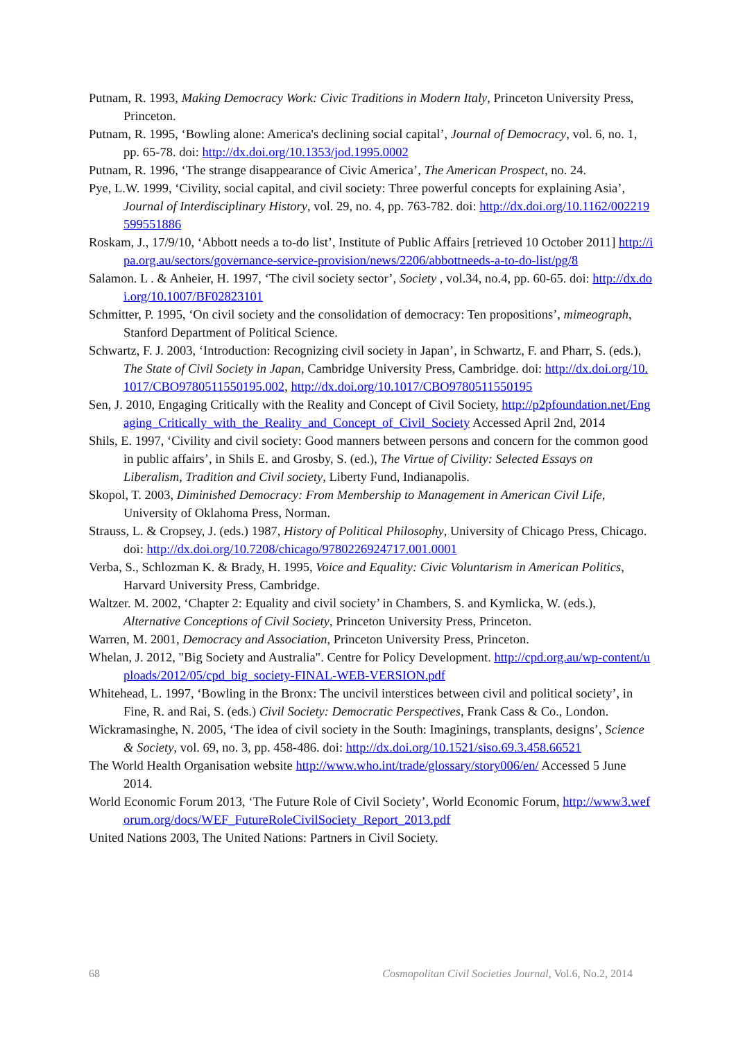Putnam, R. 1993, Making Democracy Work: Civic Traditions in Modern Italy, Princeton University Press, Princeton.
Putnam, R. 1995, ‘Bowling alone: America's declining social capital’, Journal of Democracy, vol. 6, no. 1, pp. 65-78. doi: http://dx.doi.org/10.1353/jod.1995.0002
Putnam, R. 1996, ‘The strange disappearance of Civic America’, The American Prospect, no. 24.
Pye, L.W. 1999, ‘Civility, social capital, and civil society: Three powerful concepts for explaining Asia’, Journal of Interdisciplinary History, vol. 29, no. 4, pp. 763-782. doi: http://dx.doi.org/10.1162/002219599551886
Roskam, J., 17/9/10, ‘Abbott needs a to-do list’, Institute of Public Affairs [retrieved 10 October 2011] http://ipa.org.au/sectors/governance-service-provision/news/2206/abbottneeds-a-to-do-list/pg/8
Salamon. L . & Anheier, H. 1997, ‘The civil society sector’, Society , vol.34, no.4, pp. 60-65. doi: http://dx.doi.org/10.1007/BF02823101
Schmitter, P. 1995, ‘On civil society and the consolidation of democracy: Ten propositions’, mimeograph, Stanford Department of Political Science.
Schwartz, F. J. 2003, ‘Introduction: Recognizing civil society in Japan’, in Schwartz, F. and Pharr, S. (eds.), The State of Civil Society in Japan, Cambridge University Press, Cambridge. doi: http://dx.doi.org/10.1017/CBO9780511550195.002, http://dx.doi.org/10.1017/CBO9780511550195
Sen, J. 2010, Engaging Critically with the Reality and Concept of Civil Society, http://p2pfoundation.net/Engaging_Critically_with_the_Reality_and_Concept_of_Civil_Society Accessed April 2nd, 2014
Shils, E. 1997, ‘Civility and civil society: Good manners between persons and concern for the common good in public affairs’, in Shils E. and Grosby, S. (ed.), The Virtue of Civility: Selected Essays on Liberalism, Tradition and Civil society, Liberty Fund, Indianapolis.
Skopol, T. 2003, Diminished Democracy: From Membership to Management in American Civil Life, University of Oklahoma Press, Norman.
Strauss, L. & Cropsey, J. (eds.) 1987, History of Political Philosophy, University of Chicago Press, Chicago. doi: http://dx.doi.org/10.7208/chicago/9780226924717.001.0001
Verba, S., Schlozman K. & Brady, H. 1995, Voice and Equality: Civic Voluntarism in American Politics, Harvard University Press, Cambridge.
Waltzer. M. 2002, ‘Chapter 2: Equality and civil society’ in Chambers, S. and Kymlicka, W. (eds.), Alternative Conceptions of Civil Society, Princeton University Press, Princeton.
Warren, M. 2001, Democracy and Association, Princeton University Press, Princeton.
Whelan, J. 2012, "Big Society and Australia". Centre for Policy Development. http://cpd.org.au/wp-content/uploads/2012/05/cpd_big_society-FINAL-WEB-VERSION.pdf
Whitehead, L. 1997, ‘Bowling in the Bronx: The uncivil interstices between civil and political society’, in Fine, R. and Rai, S. (eds.) Civil Society: Democratic Perspectives, Frank Cass & Co., London.
Wickramasinghe, N. 2005, ‘The idea of civil society in the South: Imaginings, transplants, designs’, Science & Society, vol. 69, no. 3, pp. 458-486. doi: http://dx.doi.org/10.1521/siso.69.3.458.66521
The World Health Organisation website http://www.who.int/trade/glossary/story006/en/ Accessed 5 June 2014.
World Economic Forum 2013, ‘The Future Role of Civil Society’, World Economic Forum, http://www3.weforum.org/docs/WEF_FutureRoleCivilSociety_Report_2013.pdf
United Nations 2003, The United Nations: Partners in Civil Society.
68 Cosmopolitan Civil Societies Journal, Vol.6, No.2, 2014